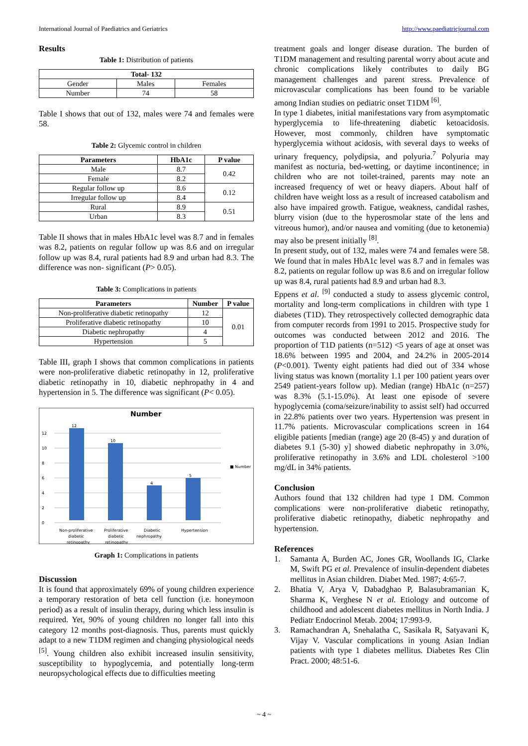International Journal of Paediatrics and Geriatrics http://www.paediatricjournal.com
Results
Table 1: Distribution of patients
| Total- 132 | | |
| --- | --- | --- |
| Gender | Males | Females |
| Number | 74 | 58 |
Table I shows that out of 132, males were 74 and females were 58.
Table 2: Glycemic control in children
| Parameters | HbA1c | P value |
| --- | --- | --- |
| Male | 8.7 | 0.42 |
| Female | 8.2 | |
| Regular follow up | 8.6 | 0.12 |
| Irregular follow up | 8.4 | |
| Rural | 8.9 | 0.51 |
| Urban | 8.3 | |
Table II shows that in males HbA1c level was 8.7 and in females was 8.2, patients on regular follow up was 8.6 and on irregular follow up was 8.4, rural patients had 8.9 and urban had 8.3. The difference was non- significant (P> 0.05).
Table 3: Complications in patients
| Parameters | Number | P value |
| --- | --- | --- |
| Non-proliferative diabetic retinopathy | 12 | 0.01 |
| Proliferative diabetic retinopathy | 10 | |
| Diabetic nephropathy | 4 | |
| Hypertension | 5 | |
Table III, graph I shows that common complications in patients were non-proliferative diabetic retinopathy in 12, proliferative diabetic retinopathy in 10, diabetic nephropathy in 4 and hypertension in 5. The difference was significant (P< 0.05).
Number
0
2
4
6
8
10
12
12
10
4
5
■ Number
Non-proliferative
diabetic
retinopathy
Proliferative
diabetic
retinopathy
Diabetic
nephropathy
Hypertension
Graph 1: Complications in patients
Discussion
It is found that approximately 69% of young children experience a temporary restoration of beta cell function (i.e. honeymoon period) as a result of insulin therapy, during which less insulin is required. Yet, 90% of young children no longer fall into this category 12 months post-diagnosis. Thus, parents must quickly adapt to a new T1DM regimen and changing physiological needs <sup>[5]</sup>. Young children also exhibit increased insulin sensitivity, susceptibility to hypoglycemia, and potentially long-term neuropsychological effects due to difficulties meeting
treatment goals and longer disease duration. The burden of T1DM management and resulting parental worry about acute and chronic complications likely contributes to daily BG management challenges and parent stress. Prevalence of microvascular complications has been found to be variable among Indian studies on pediatric onset T1DM <sup>[6]</sup>.
In type 1 diabetes, initial manifestations vary from asymptomatic hyperglycemia to life-threatening diabetic ketoacidosis. However, most commonly, children have symptomatic hyperglycemia without acidosis, with several days to weeks of urinary frequency, polydipsia, and polyuria.<sup>7</sup> Polyuria may manifest as nocturia, bed-wetting, or daytime incontinence; in children who are not toilet-trained, parents may note an increased frequency of wet or heavy diapers. About half of children have weight loss as a result of increased catabolism and also have impaired growth. Fatigue, weakness, candidal rashes, blurry vision (due to the hyperosmolar state of the lens and vitreous humor), and/or nausea and vomiting (due to ketonemia) may also be present initially <sup>[8]</sup>.
In present study, out of 132, males were 74 and females were 58. We found that in males HbA1c level was 8.7 and in females was 8.2, patients on regular follow up was 8.6 and on irregular follow up was 8.4, rural patients had 8.9 and urban had 8.3.
Eppens et al. <sup>[9]</sup> conducted a study to assess glycemic control, mortality and long-term complications in children with type 1 diabetes (T1D). They retrospectively collected demographic data from computer records from 1991 to 2015. Prospective study for outcomes was conducted between 2012 and 2016. The proportion of T1D patients (n=512) <5 years of age at onset was 18.6% between 1995 and 2004, and 24.2% in 2005-2014 (P<0.001). Twenty eight patients had died out of 334 whose living status was known (mortality 1.1 per 100 patient years over 2549 patient-years follow up). Median (range) HbA1c (n=257) was 8.3% (5.1-15.0%). At least one episode of severe hypoglycemia (coma/seizure/inability to assist self) had occurred in 22.8% patients over two years. Hypertension was present in 11.7% patients. Microvascular complications screen in 164 eligible patients [median (range) age 20 (8-45) y and duration of diabetes 9.1 (5-30) y] showed diabetic nephropathy in 3.0%, proliferative retinopathy in 3.6% and LDL cholesterol >100 mg/dL in 34% patients.
Conclusion
Authors found that 132 children had type 1 DM. Common complications were non-proliferative diabetic retinopathy, proliferative diabetic retinopathy, diabetic nephropathy and hypertension.
References
1. Samanta A, Burden AC, Jones GR, Woollands IG, Clarke M, Swift PG et al. Prevalence of insulin-dependent diabetes mellitus in Asian children. Diabet Med. 1987; 4:65-7.
2. Bhatia V, Arya V, Dabadghao P, Balasubramanian K, Sharma K, Verghese N et al. Etiology and outcome of childhood and adolescent diabetes mellitus in North India. J Pediatr Endocrinol Metab. 2004; 17:993-9.
3. Ramachandran A, Snehalatha C, Sasikala R, Satyavani K, Vijay V. Vascular complications in young Asian Indian patients with type 1 diabetes mellitus. Diabetes Res Clin Pract. 2000; 48:51-6.
~ 4 ~